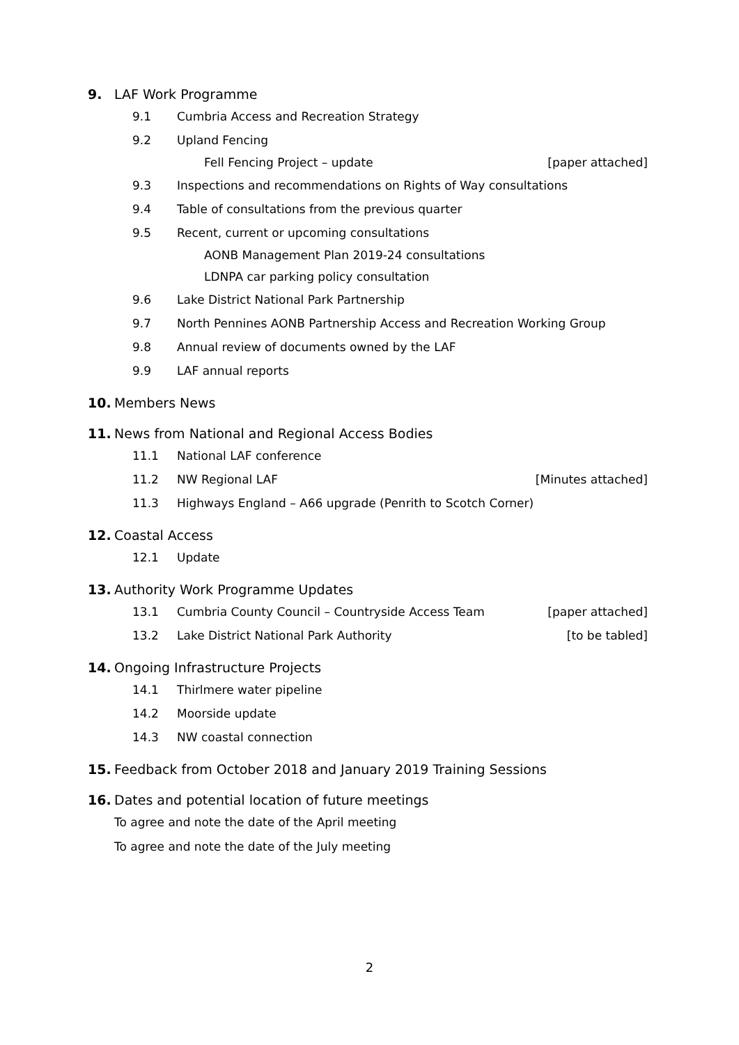9. LAF Work Programme
9.1 Cumbria Access and Recreation Strategy
9.2 Upland Fencing
Fell Fencing Project – update [paper attached]
9.3 Inspections and recommendations on Rights of Way consultations
9.4 Table of consultations from the previous quarter
9.5 Recent, current or upcoming consultations
AONB Management Plan 2019-24 consultations
LDNPA car parking policy consultation
9.6 Lake District National Park Partnership
9.7 North Pennines AONB Partnership Access and Recreation Working Group
9.8 Annual review of documents owned by the LAF
9.9 LAF annual reports
10. Members News
11. News from National and Regional Access Bodies
11.1 National LAF conference
11.2 NW Regional LAF [Minutes attached]
11.3 Highways England – A66 upgrade (Penrith to Scotch Corner)
12. Coastal Access
12.1 Update
13. Authority Work Programme Updates
13.1 Cumbria County Council – Countryside Access Team [paper attached]
13.2 Lake District National Park Authority [to be tabled]
14. Ongoing Infrastructure Projects
14.1 Thirlmere water pipeline
14.2 Moorside update
14.3 NW coastal connection
15. Feedback from October 2018 and January 2019 Training Sessions
16. Dates and potential location of future meetings
To agree and note the date of the April meeting
To agree and note the date of the July meeting
2